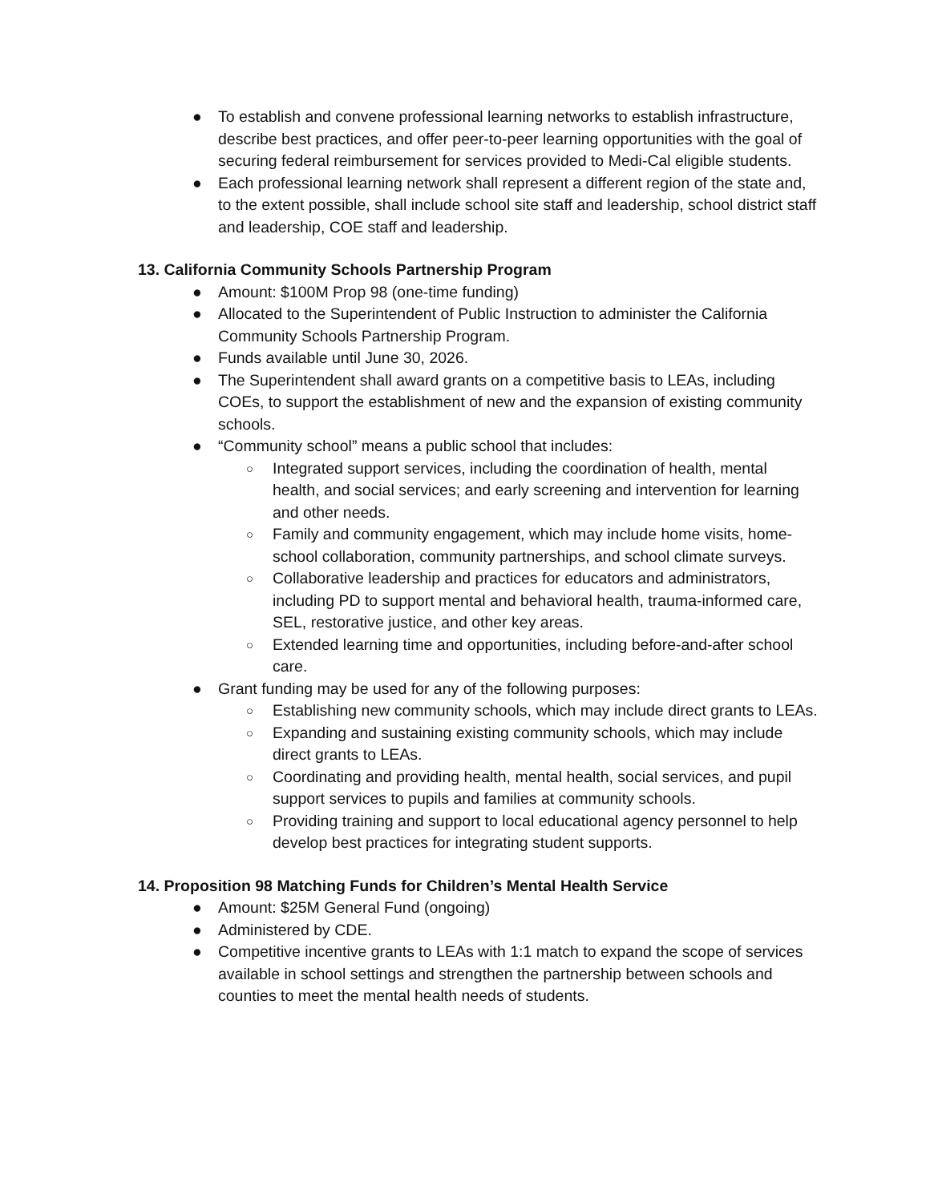● To establish and convene professional learning networks to establish infrastructure, describe best practices, and offer peer-to-peer learning opportunities with the goal of securing federal reimbursement for services provided to Medi-Cal eligible students.
● Each professional learning network shall represent a different region of the state and, to the extent possible, shall include school site staff and leadership, school district staff and leadership, COE staff and leadership.
13. California Community Schools Partnership Program
● Amount: $100M Prop 98 (one-time funding)
● Allocated to the Superintendent of Public Instruction to administer the California Community Schools Partnership Program.
● Funds available until June 30, 2026.
● The Superintendent shall award grants on a competitive basis to LEAs, including COEs, to support the establishment of new and the expansion of existing community schools.
● “Community school” means a public school that includes:
○ Integrated support services, including the coordination of health, mental health, and social services; and early screening and intervention for learning and other needs.
○ Family and community engagement, which may include home visits, home-school collaboration, community partnerships, and school climate surveys.
○ Collaborative leadership and practices for educators and administrators, including PD to support mental and behavioral health, trauma-informed care, SEL, restorative justice, and other key areas.
○ Extended learning time and opportunities, including before-and-after school care.
● Grant funding may be used for any of the following purposes:
○ Establishing new community schools, which may include direct grants to LEAs.
○ Expanding and sustaining existing community schools, which may include direct grants to LEAs.
○ Coordinating and providing health, mental health, social services, and pupil support services to pupils and families at community schools.
○ Providing training and support to local educational agency personnel to help develop best practices for integrating student supports.
14. Proposition 98 Matching Funds for Children’s Mental Health Service
● Amount: $25M General Fund (ongoing)
● Administered by CDE.
● Competitive incentive grants to LEAs with 1:1 match to expand the scope of services available in school settings and strengthen the partnership between schools and counties to meet the mental health needs of students.